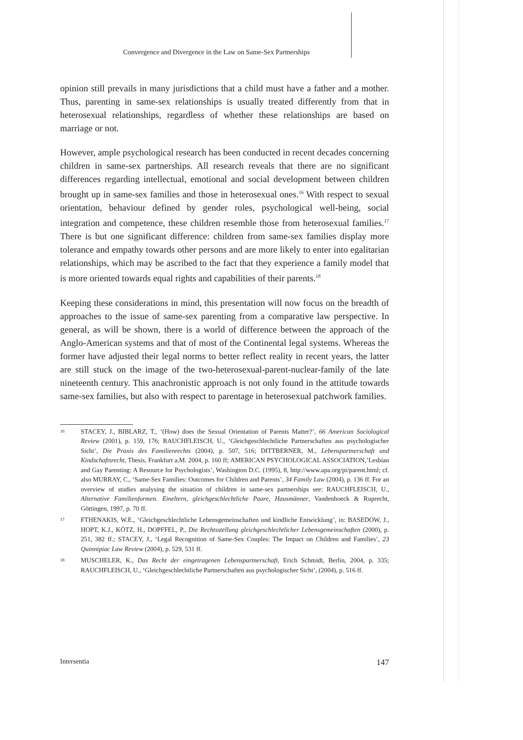Convergence and Divergence in the Law on Same-Sex Partnerships
opinion still prevails in many jurisdictions that a child must have a father and a mother. Thus, parenting in same-sex relationships is usually treated differently from that in heterosexual relationships, regardless of whether these relationships are based on marriage or not.
However, ample psychological research has been conducted in recent decades concerning children in same-sex partnerships. All research reveals that there are no significant differences regarding intellectual, emotional and social development between children brought up in same-sex families and those in heterosexual ones.<sup>16</sup> With respect to sexual orientation, behaviour defined by gender roles, psychological well-being, social integration and competence, these children resemble those from heterosexual families.<sup>17</sup> There is but one significant difference: children from same-sex families display more tolerance and empathy towards other persons and are more likely to enter into egalitarian relationships, which may be ascribed to the fact that they experience a family model that is more oriented towards equal rights and capabilities of their parents.<sup>18</sup>
Keeping these considerations in mind, this presentation will now focus on the breadth of approaches to the issue of same-sex parenting from a comparative law perspective. In general, as will be shown, there is a world of difference between the approach of the Anglo-American systems and that of most of the Continental legal systems. Whereas the former have adjusted their legal norms to better reflect reality in recent years, the latter are still stuck on the image of the two-heterosexual-parent-nuclear-family of the late nineteenth century. This anachronistic approach is not only found in the attitude towards same-sex families, but also with respect to parentage in heterosexual patchwork families.
16 STACEY, J., BIBLARZ, T., ‘(How) does the Sexual Orientation of Parents Matter?’, 66 American Sociological Review (2001), p. 159, 176; RAUCHFLEISCH, U., ‘Gleichgeschlechtliche Partnerschaften aus psychologischer Sicht’, Die Praxis des Familienrechts (2004), p. 507, 516; DITTBERNER, M., Lebenspartnerschaft und Kindschaftsrecht, Thesis, Frankfurt a.M. 2004, p. 160 ff; AMERICAN PSYCHOLOGICAL ASSOCIATION,’Lesbian and Gay Parenting: A Resource for Psychologists’, Washington D.C. (1995), 8, http://www.apa.org/pi/parent.html; cf. also MURRAY, C., ‘Same-Sex Families: Outcomes for Children and Parents’, 34 Family Law (2004), p. 136 ff. For an overview of studies analysing the situation of children in same-sex partnerships see: RAUCHFLEISCH, U., Alternative Familienformen. Eineltern, gleichgeschlechtliche Paare, Hausmänner, Vandenhoeck & Ruprecht, Göttingen, 1997, p. 70 ff.
17 FTHENAKIS, W.E., ‘Gleichgeschlechtliche Lebensgemeinschaften und kindliche Entwicklung’, in: BASEDOW, J., HOPT, K.J., KÖTZ, H., DOPFFEL, P., Die Rechtsstellung gleichgeschlechtlicher Lebensgemeinschaften (2000), p. 251, 382 ff.; STACEY, J., ‘Legal Recognition of Same-Sex Couples: The Impact on Children and Families’, 23 Quinnipiac Law Review (2004), p. 529, 531 ff.
18 MUSCHELER, K., Das Recht der eingetragenen Lebenspartnerschaft, Erich Schmidt, Berlin, 2004, p. 335; RAUCHFLEISCH, U., ‘Gleichgeschlechtliche Partnerschaften aus psychologischer Sicht’, (2004), p. 516 ff.
Intersentia 147